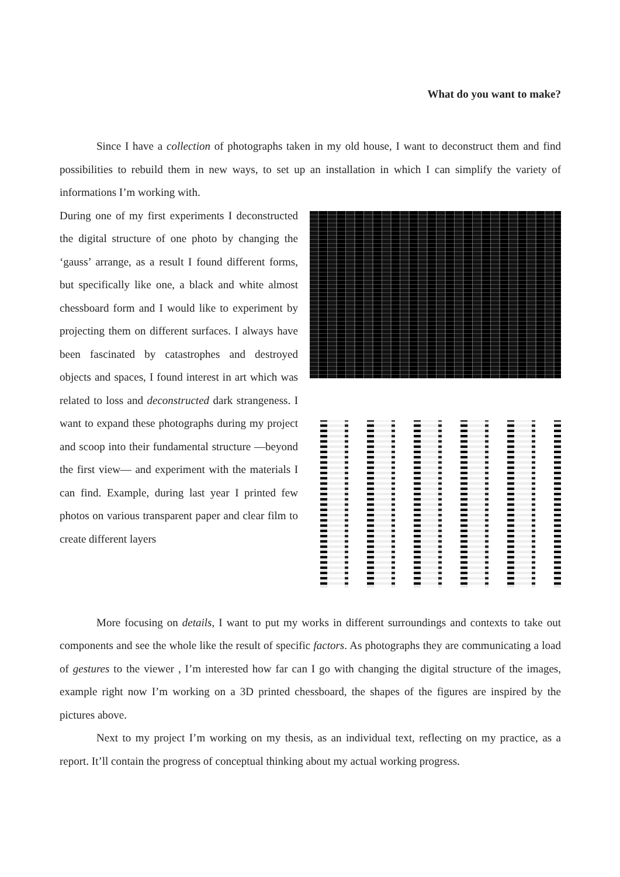What do you want to make?
Since I have a collection of photographs taken in my old house, I want to deconstruct them and find possibilities to rebuild them in new ways, to set up an installation in which I can simplify the variety of informations I’m working with.
During one of my first experiments I deconstructed the digital structure of one photo by changing the ‘gauss’ arrange, as a result I found different forms, but specifically like one, a black and white almost chessboard form and I would like to experiment by projecting them on different surfaces. I always have been fascinated by catastrophes and destroyed objects and spaces, I found interest in art which was related to loss and deconstructed dark strangeness. I want to expand these photographs during my project and scoop into their fundamental structure —beyond the first view— and experiment with the materials I can find. Example, during last year I printed few photos on various transparent paper and clear film to create different layers
More focusing on details, I want to put my works in different surroundings and contexts to take out components and see the whole like the result of specific factors. As photographs they are communicating a load of gestures to the viewer , I’m interested how far can I go with changing the digital structure of the images, example right now I’m working on a 3D printed chessboard, the shapes of the figures are inspired by the pictures above.
Next to my project I’m working on my thesis, as an individual text, reflecting on my practice, as a report. It’ll contain the progress of conceptual thinking about my actual working progress.